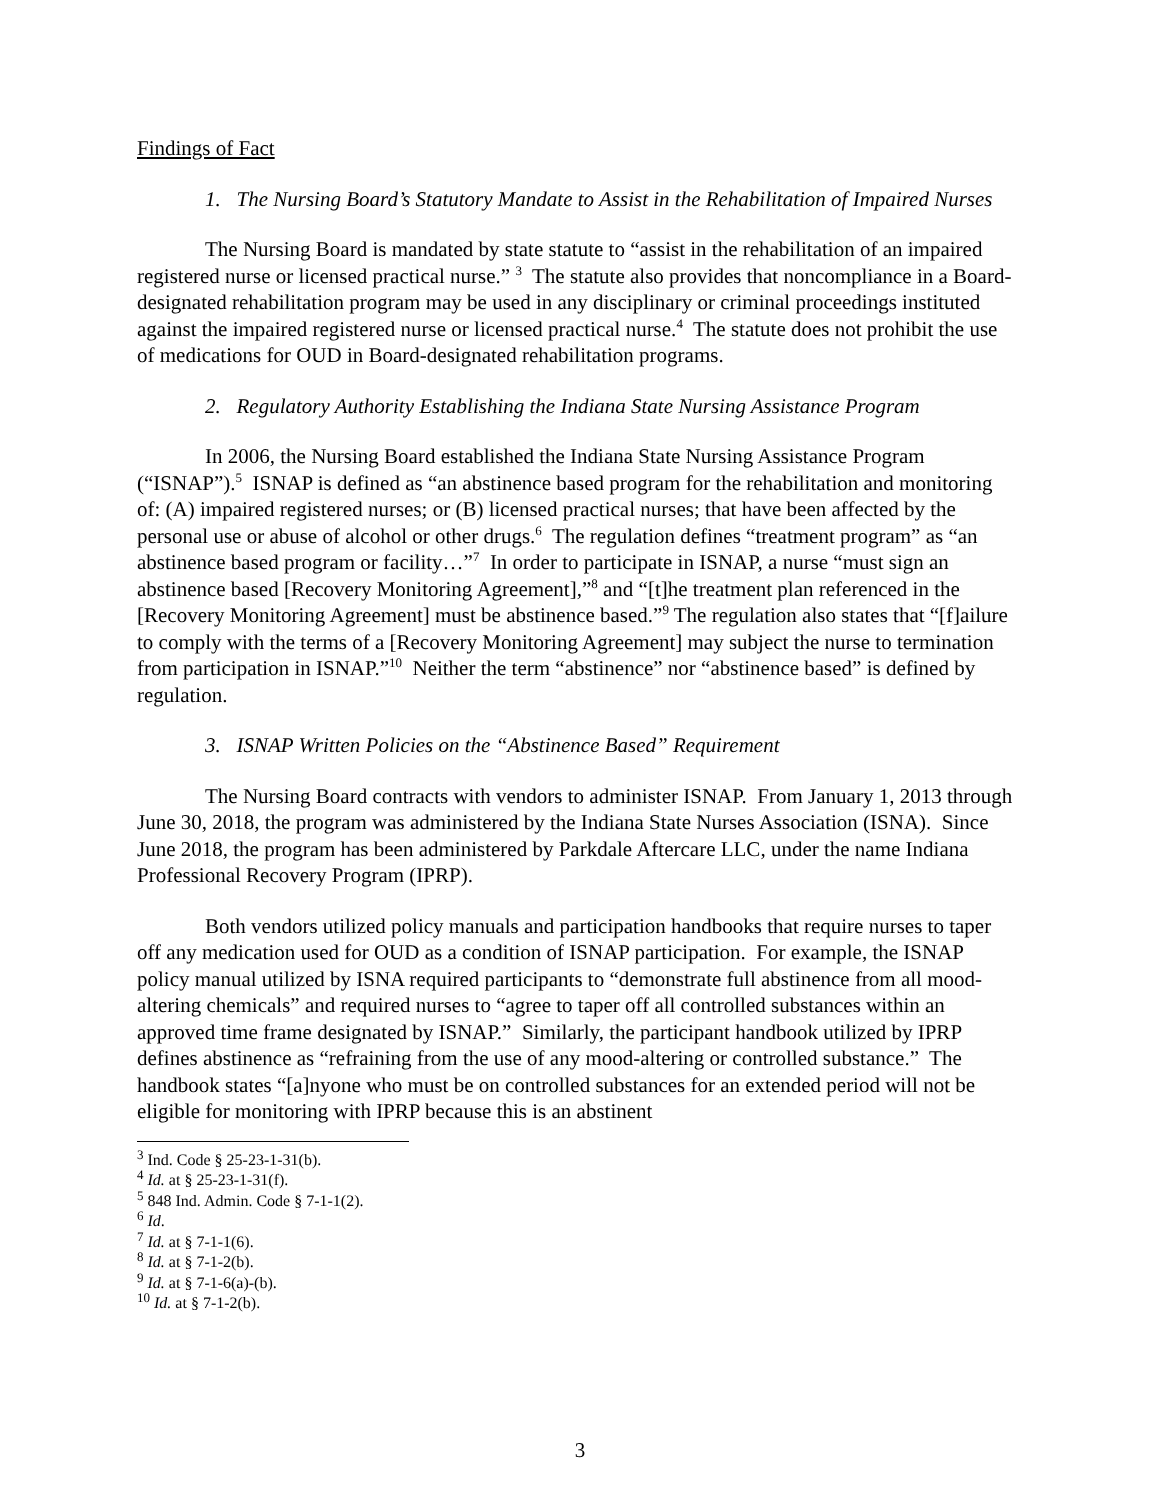Findings of Fact
1. The Nursing Board’s Statutory Mandate to Assist in the Rehabilitation of Impaired Nurses
The Nursing Board is mandated by state statute to “assist in the rehabilitation of an impaired registered nurse or licensed practical nurse.” <sup>3</sup> The statute also provides that noncompliance in a Board-designated rehabilitation program may be used in any disciplinary or criminal proceedings instituted against the impaired registered nurse or licensed practical nurse.<sup>4</sup> The statute does not prohibit the use of medications for OUD in Board-designated rehabilitation programs.
2. Regulatory Authority Establishing the Indiana State Nursing Assistance Program
In 2006, the Nursing Board established the Indiana State Nursing Assistance Program (“ISNAP”).<sup>5</sup> ISNAP is defined as “an abstinence based program for the rehabilitation and monitoring of: (A) impaired registered nurses; or (B) licensed practical nurses; that have been affected by the personal use or abuse of alcohol or other drugs.<sup>6</sup> The regulation defines “treatment program” as “an abstinence based program or facility…”<sup>7</sup> In order to participate in ISNAP, a nurse “must sign an abstinence based [Recovery Monitoring Agreement],”<sup>8</sup> and “[t]he treatment plan referenced in the [Recovery Monitoring Agreement] must be abstinence based.”<sup>9</sup> The regulation also states that “[f]ailure to comply with the terms of a [Recovery Monitoring Agreement] may subject the nurse to termination from participation in ISNAP.”<sup>10</sup> Neither the term “abstinence” nor “abstinence based” is defined by regulation.
3. ISNAP Written Policies on the “Abstinence Based” Requirement
The Nursing Board contracts with vendors to administer ISNAP. From January 1, 2013 through June 30, 2018, the program was administered by the Indiana State Nurses Association (ISNA). Since June 2018, the program has been administered by Parkdale Aftercare LLC, under the name Indiana Professional Recovery Program (IPRP).
Both vendors utilized policy manuals and participation handbooks that require nurses to taper off any medication used for OUD as a condition of ISNAP participation. For example, the ISNAP policy manual utilized by ISNA required participants to “demonstrate full abstinence from all mood-altering chemicals” and required nurses to “agree to taper off all controlled substances within an approved time frame designated by ISNAP.” Similarly, the participant handbook utilized by IPRP defines abstinence as “refraining from the use of any mood-altering or controlled substance.” The handbook states “[a]nyone who must be on controlled substances for an extended period will not be eligible for monitoring with IPRP because this is an abstinent
<sup>3</sup> Ind. Code § 25-23-1-31(b).
<sup>4</sup> Id. at § 25-23-1-31(f).
<sup>5</sup> 848 Ind. Admin. Code § 7-1-1(2).
<sup>6</sup> Id.
<sup>7</sup> Id. at § 7-1-1(6).
<sup>8</sup> Id. at § 7-1-2(b).
<sup>9</sup> Id. at § 7-1-6(a)-(b).
<sup>10</sup> Id. at § 7-1-2(b).
3